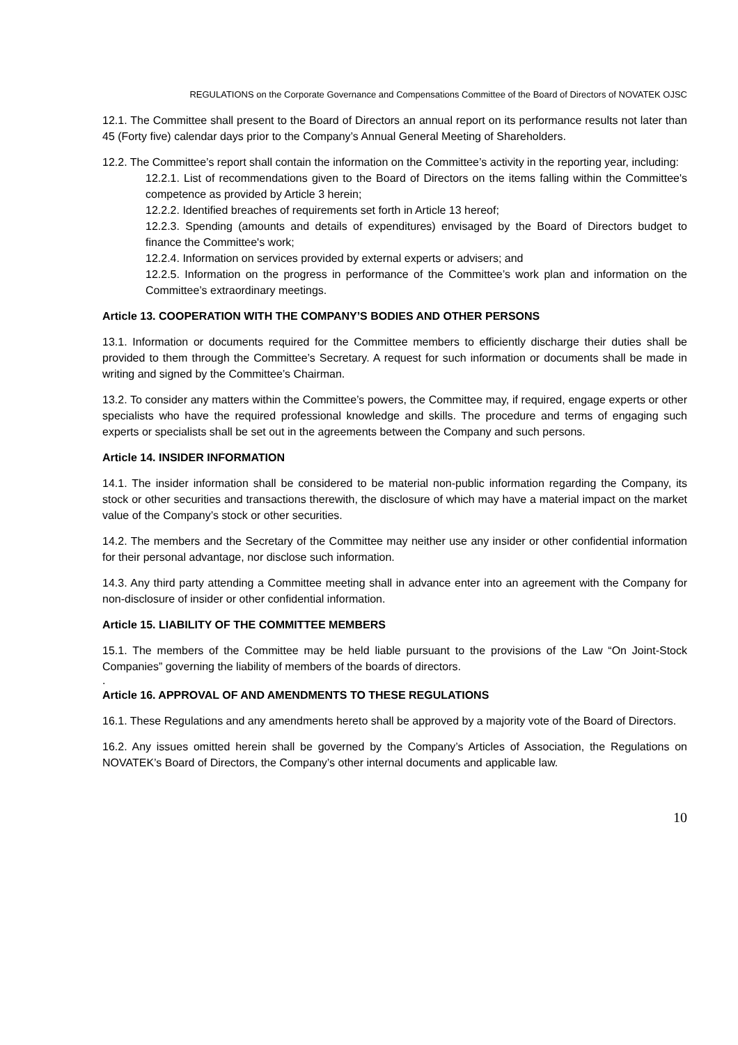REGULATIONS on the Corporate Governance and Compensations Committee of the Board of Directors of NOVATEK OJSC
12.1. The Committee shall present to the Board of Directors an annual report on its performance results not later than 45 (Forty five) calendar days prior to the Company’s Annual General Meeting of Shareholders.
12.2. The Committee’s report shall contain the information on the Committee’s activity in the reporting year, including:
12.2.1. List of recommendations given to the Board of Directors on the items falling within the Committee's competence as provided by Article 3 herein;
12.2.2. Identified breaches of requirements set forth in Article 13 hereof;
12.2.3. Spending (amounts and details of expenditures) envisaged by the Board of Directors budget to finance the Committee's work;
12.2.4. Information on services provided by external experts or advisers; and
12.2.5. Information on the progress in performance of the Committee’s work plan and information on the Committee’s extraordinary meetings.
Article 13. COOPERATION WITH THE COMPANY’S BODIES AND OTHER PERSONS
13.1. Information or documents required for the Committee members to efficiently discharge their duties shall be provided to them through the Committee’s Secretary. A request for such information or documents shall be made in writing and signed by the Committee’s Chairman.
13.2. To consider any matters within the Committee’s powers, the Committee may, if required, engage experts or other specialists who have the required professional knowledge and skills. The procedure and terms of engaging such experts or specialists shall be set out in the agreements between the Company and such persons.
Article 14. INSIDER INFORMATION
14.1. The insider information shall be considered to be material non-public information regarding the Company, its stock or other securities and transactions therewith, the disclosure of which may have a material impact on the market value of the Company’s stock or other securities.
14.2. The members and the Secretary of the Committee may neither use any insider or other confidential information for their personal advantage, nor disclose such information.
14.3. Any third party attending a Committee meeting shall in advance enter into an agreement with the Company for non-disclosure of insider or other confidential information.
Article 15. LIABILITY OF THE COMMITTEE MEMBERS
15.1. The members of the Committee may be held liable pursuant to the provisions of the Law “On Joint-Stock Companies” governing the liability of members of the boards of directors.
.
Article 16. APPROVAL OF AND AMENDMENTS TO THESE REGULATIONS
16.1. These Regulations and any amendments hereto shall be approved by a majority vote of the Board of Directors.
16.2. Any issues omitted herein shall be governed by the Company’s Articles of Association, the Regulations on NOVATEK’s Board of Directors, the Company’s other internal documents and applicable law.
10